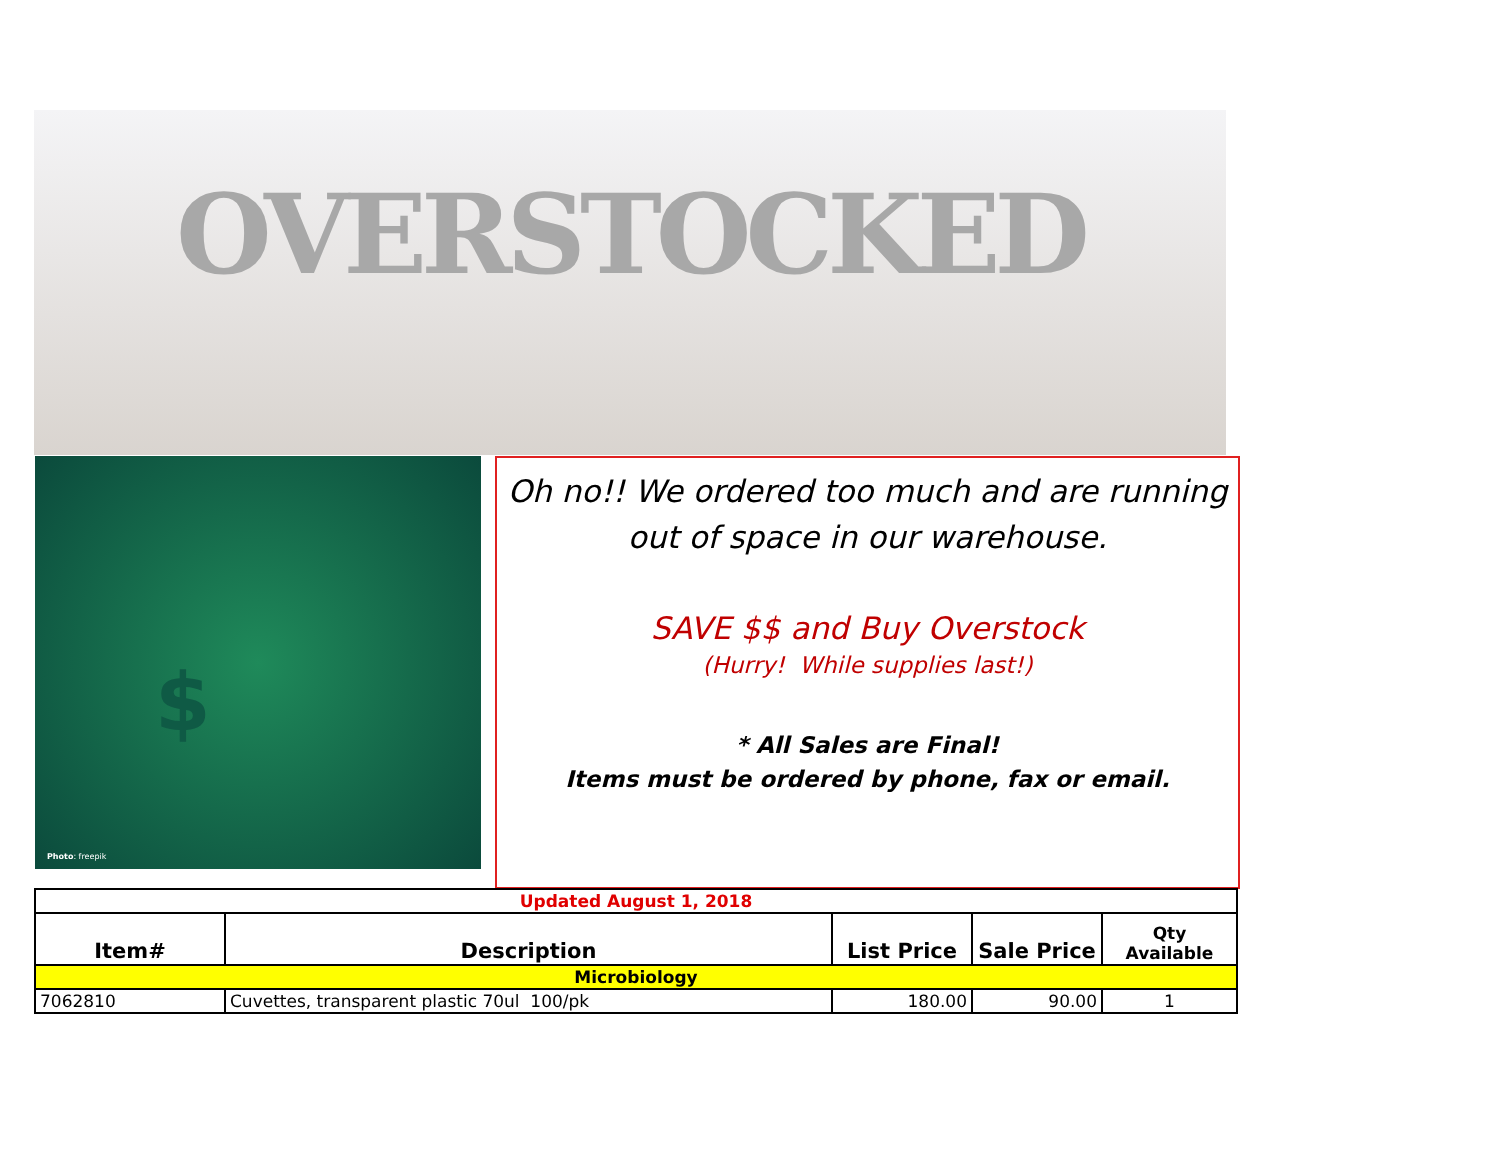OVERSTOCKED
$
Photo: freepik
Oh no!! We ordered too much and are running
out of space in our warehouse.
SAVE $$ and Buy Overstock
(Hurry! While supplies last!)
* All Sales are Final!
Items must be ordered by phone, fax or email.
| Updated August 1, 2018 | | | | |
| Item# | Description | List Price | Sale Price | Qty Available |
| Microbiology | | | | |
| 7062810 | Cuvettes, transparent plastic 70ul 100/pk | 180.00 | 90.00 | 1 |